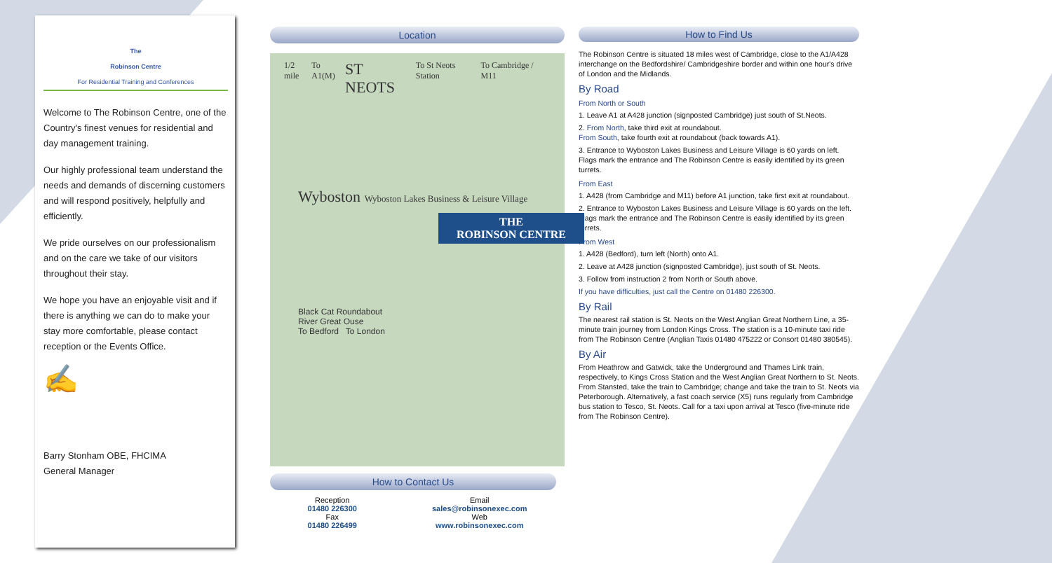The
Robinson Centre
For Residential Training and Conferences
Welcome to The Robinson Centre, one of the Country's finest venues for residential and day management training.
Our highly professional team understand the needs and demands of discerning customers and will respond positively, helpfully and efficiently.
We pride ourselves on our professionalism and on the care we take of our visitors throughout their stay.
We hope you have an enjoyable visit and if there is anything we can do to make your stay more comfortable, please contact reception or the Events Office.
✍
Barry Stonham OBE, FHCIMA
General Manager
Location
1/2 mile To A1(M) ST NEOTS To St Neots Station To Cambridge / M11
Wyboston Wyboston Lakes Business & Leisure Village
THE
ROBINSON CENTRE
Black Cat Roundabout
River Great Ouse
To Bedford To London
How to Contact Us
Reception
01480 226300
Fax
01480 226499
Email
sales@robinsonexec.com
Web
www.robinsonexec.com
How to Find Us
The Robinson Centre is situated 18 miles west of Cambridge, close to the A1/A428 interchange on the Bedfordshire/ Cambridgeshire border and within one hour's drive of London and the Midlands.
By Road
From North or South
1. Leave A1 at A428 junction (signposted Cambridge) just south of St.Neots.
2. From North, take third exit at roundabout.
From South, take fourth exit at roundabout (back towards A1).
3. Entrance to Wyboston Lakes Business and Leisure Village is 60 yards on left. Flags mark the entrance and The Robinson Centre is easily identified by its green turrets.
From East
1. A428 (from Cambridge and M11) before A1 junction, take first exit at roundabout.
2. Entrance to Wyboston Lakes Business and Leisure Village is 60 yards on the left. Flags mark the entrance and The Robinson Centre is easily identified by its green turrets.
From West
1. A428 (Bedford), turn left (North) onto A1.
2. Leave at A428 junction (signposted Cambridge), just south of St. Neots.
3. Follow from instruction 2 from North or South above.
If you have difficulties, just call the Centre on 01480 226300.
By Rail
The nearest rail station is St. Neots on the West Anglian Great Northern Line, a 35-minute train journey from London Kings Cross. The station is a 10-minute taxi ride from The Robinson Centre (Anglian Taxis 01480 475222 or Consort 01480 380545).
By Air
From Heathrow and Gatwick, take the Underground and Thames Link train, respectively, to Kings Cross Station and the West Anglian Great Northern to St. Neots. From Stansted, take the train to Cambridge; change and take the train to St. Neots via Peterborough. Alternatively, a fast coach service (X5) runs regularly from Cambridge bus station to Tesco, St. Neots. Call for a taxi upon arrival at Tesco (five-minute ride from The Robinson Centre).